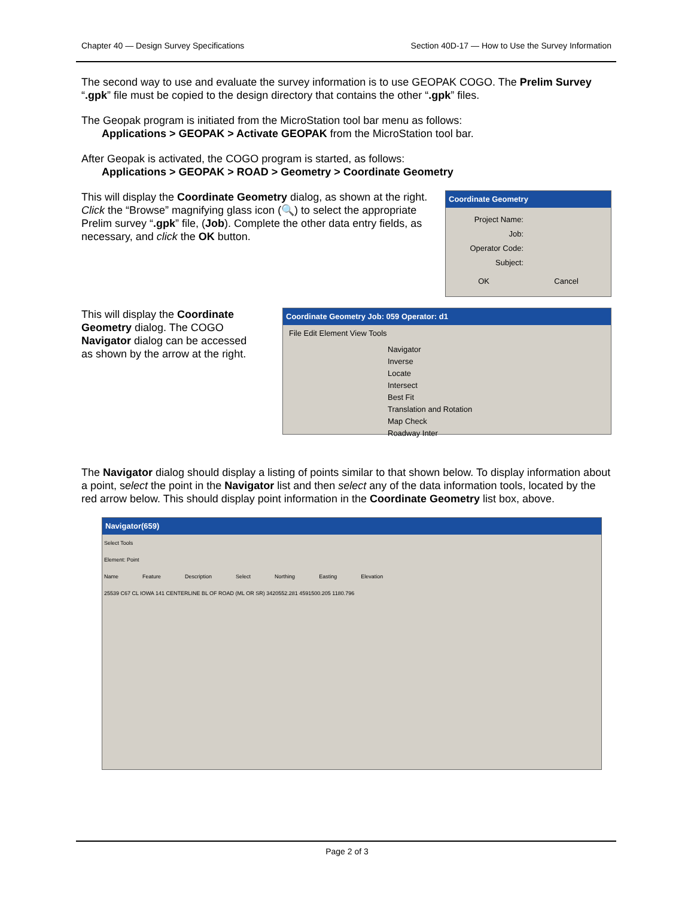Chapter 40 — Design Survey Specifications Section 40D-17 — How to Use the Survey Information
The second way to use and evaluate the survey information is to use GEOPAK COGO. The Prelim Survey “.gpk” file must be copied to the design directory that contains the other “.gpk” files.
The Geopak program is initiated from the MicroStation tool bar menu as follows:
Applications > GEOPAK > Activate GEOPAK from the MicroStation tool bar.
After Geopak is activated, the COGO program is started, as follows:
Applications > GEOPAK > ROAD > Geometry > Coordinate Geometry
This will display the Coordinate Geometry dialog, as shown at the right. Click the “Browse” magnifying glass icon (🔍) to select the appropriate Prelim survey “.gpk” file, (Job). Complete the other data entry fields, as necessary, and click the OK button.
Coordinate Geometry
Project Name:
Job:
Operator Code:
Subject:
OK Cancel
This will display the Coordinate Geometry dialog. The COGO Navigator dialog can be accessed as shown by the arrow at the right.
Coordinate Geometry Job: 059 Operator: d1
File Edit Element View Tools
Navigator
Inverse
Locate
Intersect
Best Fit
Translation and Rotation
Map Check
Roadway Inter
The Navigator dialog should display a listing of points similar to that shown below. To display information about a point, select the point in the Navigator list and then select any of the data information tools, located by the red arrow below. This should display point information in the Coordinate Geometry list box, above.
Navigator(659)
Select Tools
Element: Point
Name Feature Description Select Northing Easting Elevation
25539 C67 CL IOWA 141 CENTERLINE BL OF ROAD (ML OR SR) 3420552.281 4591500.205 1180.796
Page 2 of 3